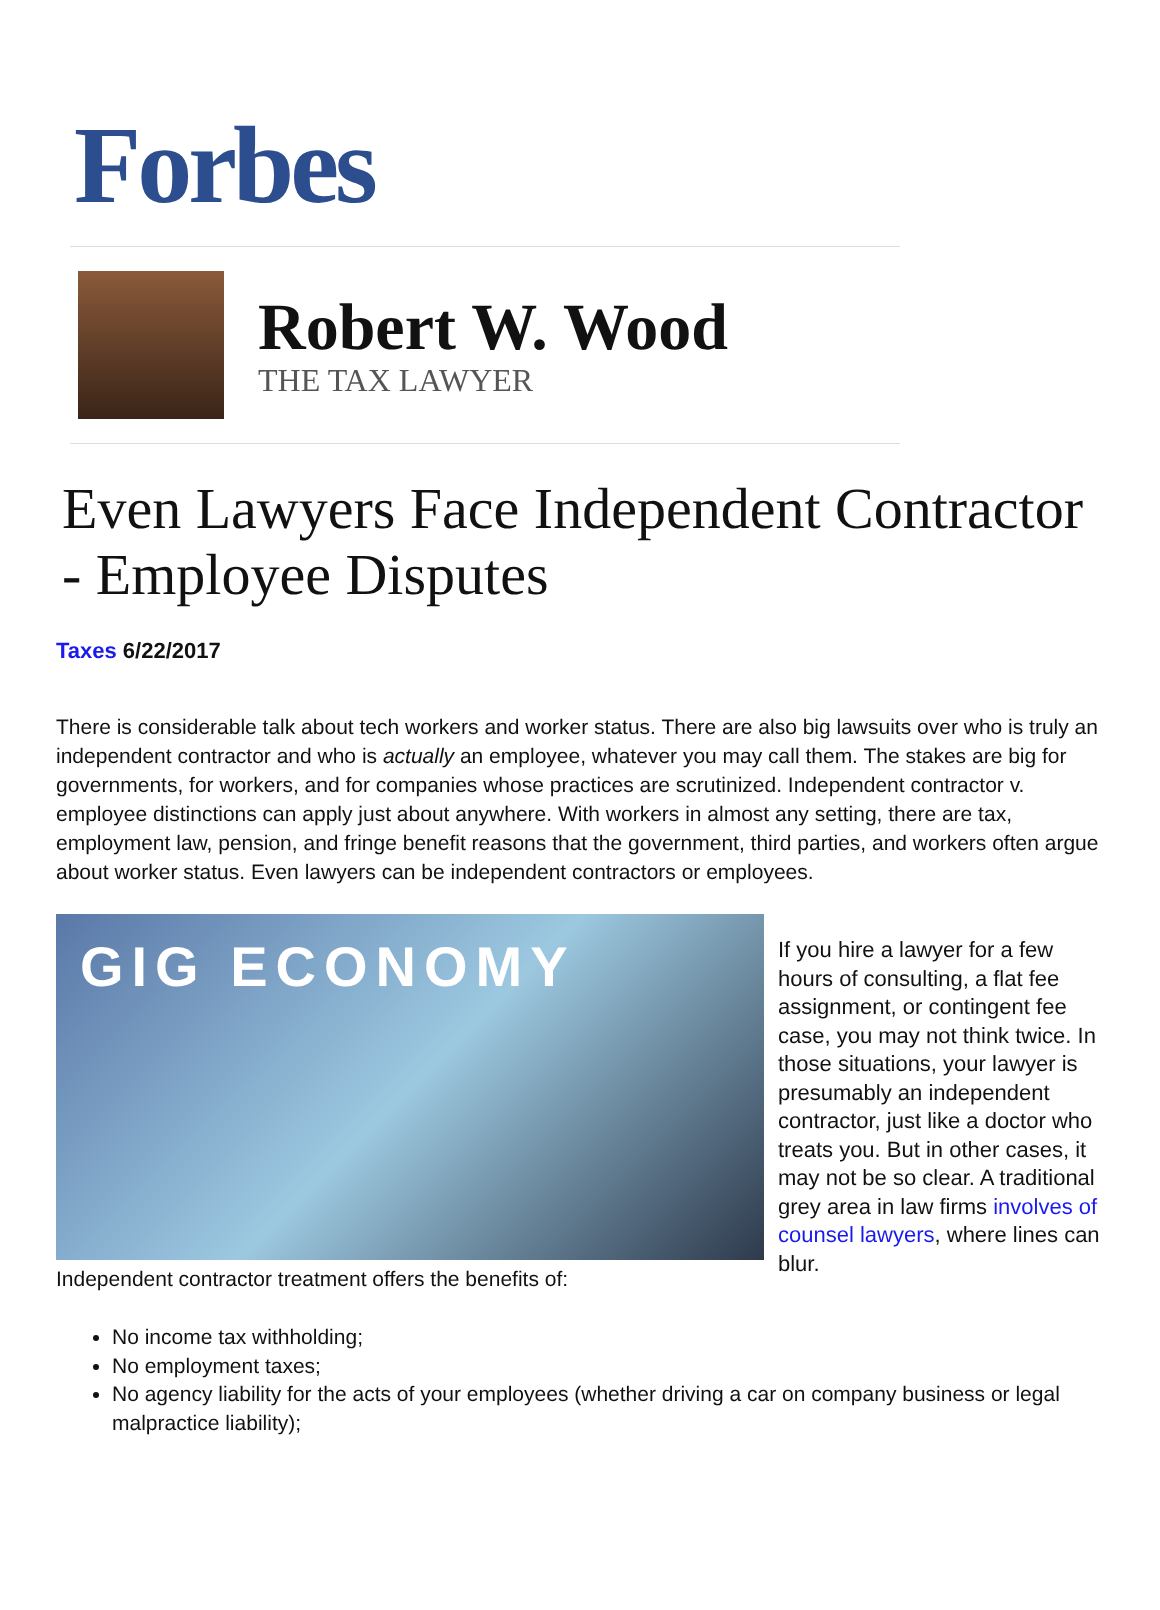Forbes
Robert W. Wood
THE TAX LAWYER
Even Lawyers Face Independent Contractor - Employee Disputes
Taxes 6/22/2017
There is considerable talk about tech workers and worker status. There are also big lawsuits over who is truly an independent contractor and who is actually an employee, whatever you may call them. The stakes are big for governments, for workers, and for companies whose practices are scrutinized. Independent contractor v. employee distinctions can apply just about anywhere. With workers in almost any setting, there are tax, employment law, pension, and fringe benefit reasons that the government, third parties, and workers often argue about worker status. Even lawyers can be independent contractors or employees.
GIG ECONOMY
If you hire a lawyer for a few hours of consulting, a flat fee assignment, or contingent fee case, you may not think twice. In those situations, your lawyer is presumably an independent contractor, just like a doctor who treats you. But in other cases, it may not be so clear. A traditional grey area in law firms involves of counsel lawyers, where lines can blur.
Independent contractor treatment offers the benefits of:
No income tax withholding;
No employment taxes;
No agency liability for the acts of your employees (whether driving a car on company business or legal malpractice liability);